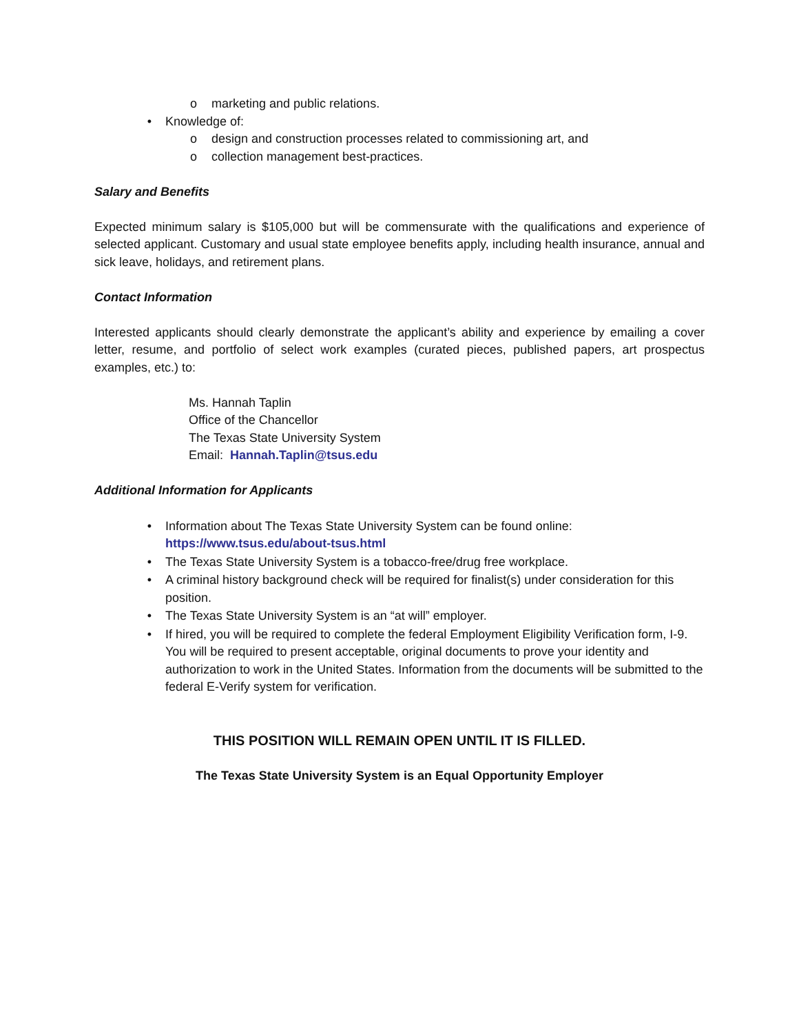o marketing and public relations.
• Knowledge of:
o design and construction processes related to commissioning art, and
o collection management best-practices.
Salary and Benefits
Expected minimum salary is $105,000 but will be commensurate with the qualifications and experience of selected applicant. Customary and usual state employee benefits apply, including health insurance, annual and sick leave, holidays, and retirement plans.
Contact Information
Interested applicants should clearly demonstrate the applicant’s ability and experience by emailing a cover letter, resume, and portfolio of select work examples (curated pieces, published papers, art prospectus examples, etc.) to:
Ms. Hannah Taplin
Office of the Chancellor
The Texas State University System
Email: Hannah.Taplin@tsus.edu
Additional Information for Applicants
• Information about The Texas State University System can be found online:
https://www.tsus.edu/about-tsus.html
• The Texas State University System is a tobacco-free/drug free workplace.
• A criminal history background check will be required for finalist(s) under consideration for this position.
• The Texas State University System is an “at will” employer.
• If hired, you will be required to complete the federal Employment Eligibility Verification form, I-9. You will be required to present acceptable, original documents to prove your identity and authorization to work in the United States. Information from the documents will be submitted to the federal E-Verify system for verification.
THIS POSITION WILL REMAIN OPEN UNTIL IT IS FILLED.
The Texas State University System is an Equal Opportunity Employer